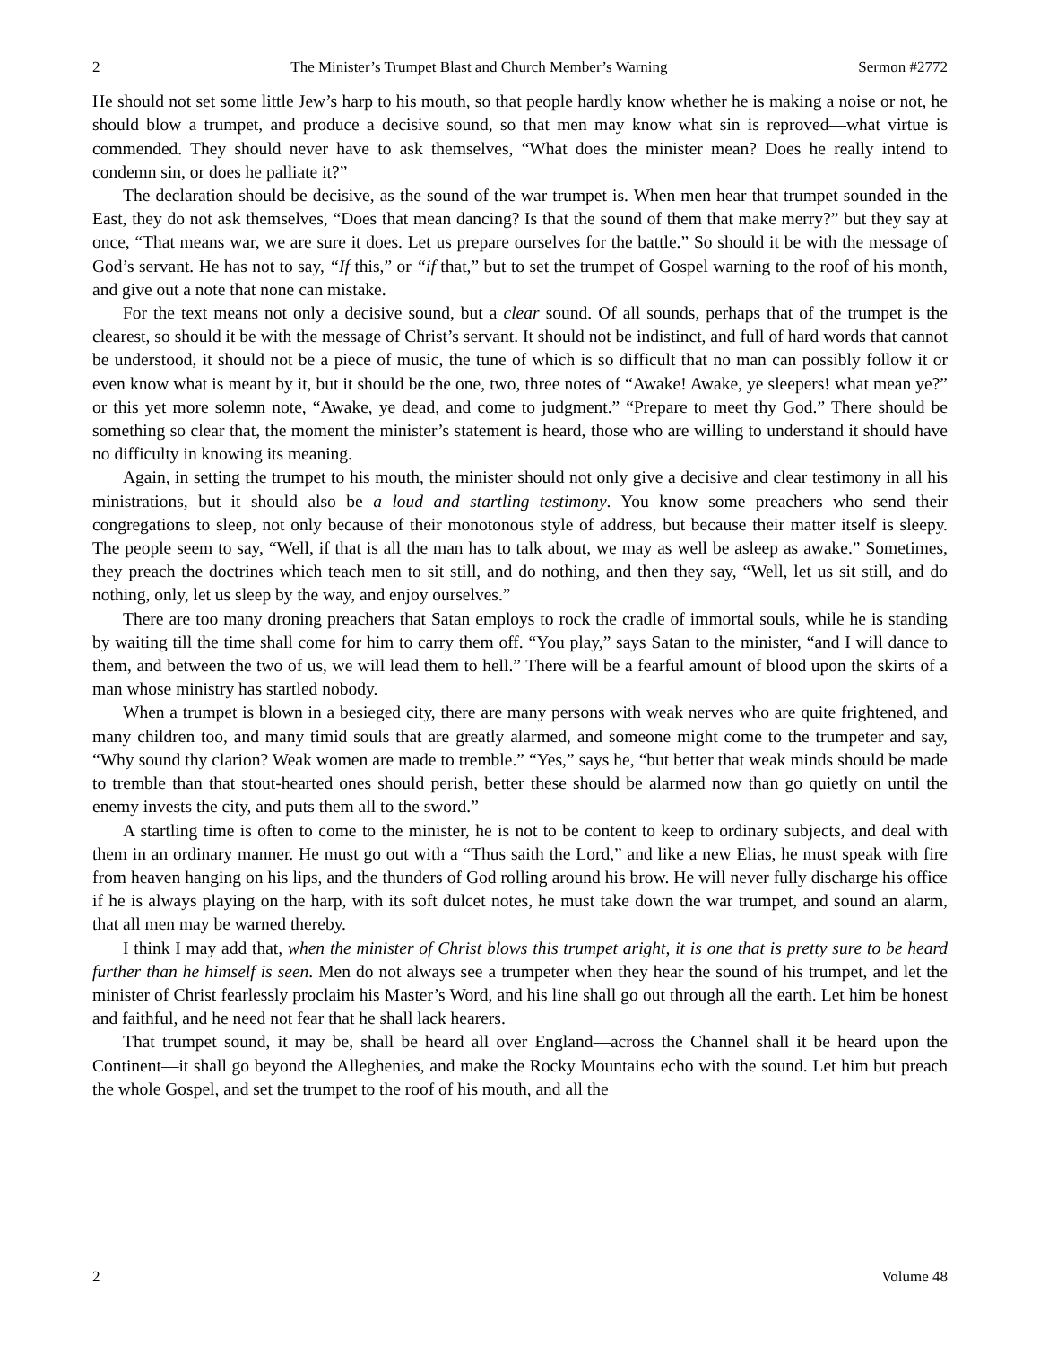2 The Minister’s Trumpet Blast and Church Member’s Warning Sermon #2772
He should not set some little Jew’s harp to his mouth, so that people hardly know whether he is making a noise or not, he should blow a trumpet, and produce a decisive sound, so that men may know what sin is reproved—what virtue is commended. They should never have to ask themselves, “What does the minister mean? Does he really intend to condemn sin, or does he palliate it?”
The declaration should be decisive, as the sound of the war trumpet is. When men hear that trumpet sounded in the East, they do not ask themselves, “Does that mean dancing? Is that the sound of them that make merry?” but they say at once, “That means war, we are sure it does. Let us prepare ourselves for the battle.” So should it be with the message of God’s servant. He has not to say, “If this,” or “if that,” but to set the trumpet of Gospel warning to the roof of his month, and give out a note that none can mistake.
For the text means not only a decisive sound, but a clear sound. Of all sounds, perhaps that of the trumpet is the clearest, so should it be with the message of Christ’s servant. It should not be indistinct, and full of hard words that cannot be understood, it should not be a piece of music, the tune of which is so difficult that no man can possibly follow it or even know what is meant by it, but it should be the one, two, three notes of “Awake! Awake, ye sleepers! what mean ye?” or this yet more solemn note, “Awake, ye dead, and come to judgment.” “Prepare to meet thy God.” There should be something so clear that, the moment the minister’s statement is heard, those who are willing to understand it should have no difficulty in knowing its meaning.
Again, in setting the trumpet to his mouth, the minister should not only give a decisive and clear testimony in all his ministrations, but it should also be a loud and startling testimony. You know some preachers who send their congregations to sleep, not only because of their monotonous style of address, but because their matter itself is sleepy. The people seem to say, “Well, if that is all the man has to talk about, we may as well be asleep as awake.” Sometimes, they preach the doctrines which teach men to sit still, and do nothing, and then they say, “Well, let us sit still, and do nothing, only, let us sleep by the way, and enjoy ourselves.”
There are too many droning preachers that Satan employs to rock the cradle of immortal souls, while he is standing by waiting till the time shall come for him to carry them off. “You play,” says Satan to the minister, “and I will dance to them, and between the two of us, we will lead them to hell.” There will be a fearful amount of blood upon the skirts of a man whose ministry has startled nobody.
When a trumpet is blown in a besieged city, there are many persons with weak nerves who are quite frightened, and many children too, and many timid souls that are greatly alarmed, and someone might come to the trumpeter and say, “Why sound thy clarion? Weak women are made to tremble.” “Yes,” says he, “but better that weak minds should be made to tremble than that stout-hearted ones should perish, better these should be alarmed now than go quietly on until the enemy invests the city, and puts them all to the sword.”
A startling time is often to come to the minister, he is not to be content to keep to ordinary subjects, and deal with them in an ordinary manner. He must go out with a “Thus saith the Lord,” and like a new Elias, he must speak with fire from heaven hanging on his lips, and the thunders of God rolling around his brow. He will never fully discharge his office if he is always playing on the harp, with its soft dulcet notes, he must take down the war trumpet, and sound an alarm, that all men may be warned thereby.
I think I may add that, when the minister of Christ blows this trumpet aright, it is one that is pretty sure to be heard further than he himself is seen. Men do not always see a trumpeter when they hear the sound of his trumpet, and let the minister of Christ fearlessly proclaim his Master’s Word, and his line shall go out through all the earth. Let him be honest and faithful, and he need not fear that he shall lack hearers.
That trumpet sound, it may be, shall be heard all over England—across the Channel shall it be heard upon the Continent—it shall go beyond the Alleghenies, and make the Rocky Mountains echo with the sound. Let him but preach the whole Gospel, and set the trumpet to the roof of his mouth, and all the
2 Volume 48